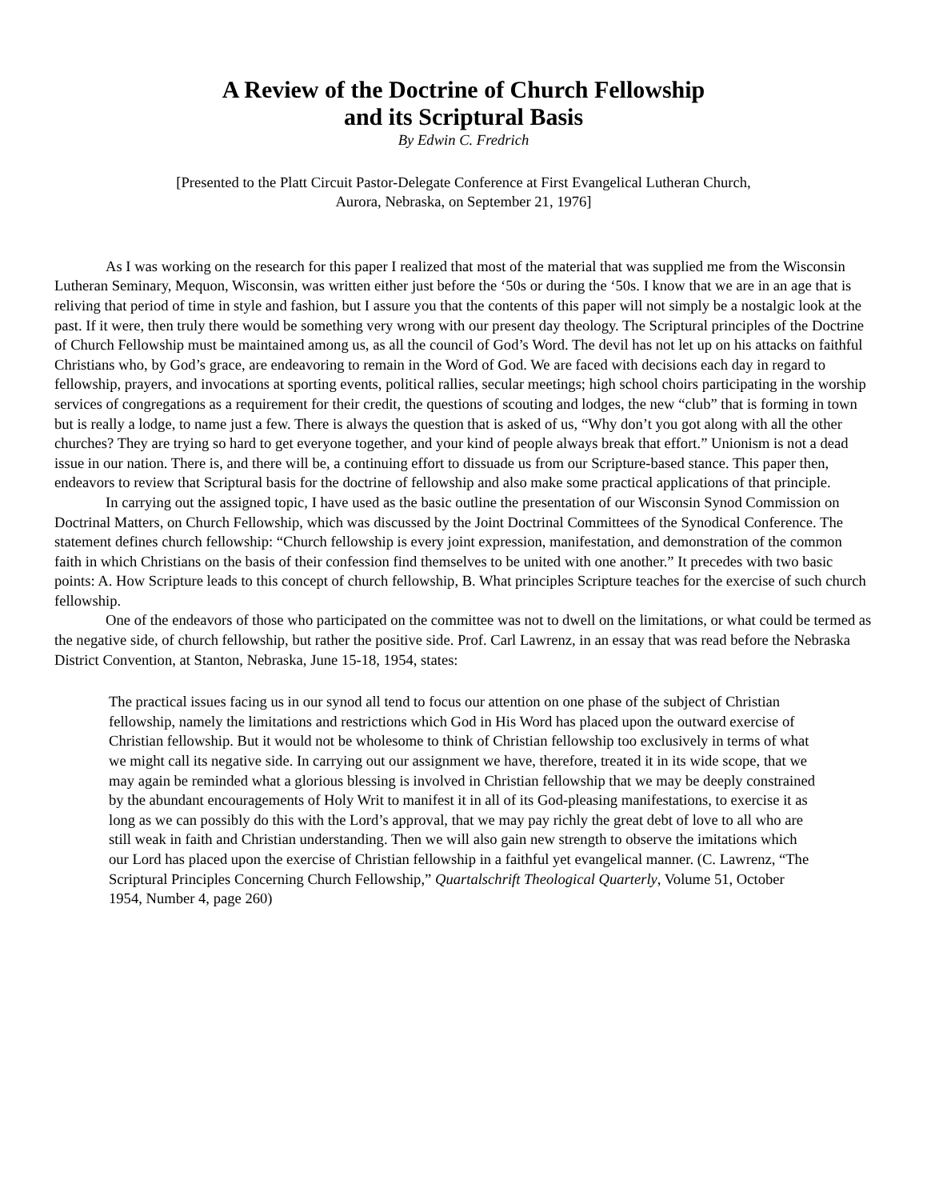A Review of the Doctrine of Church Fellowship
and its Scriptural Basis
By Edwin C. Fredrich
[Presented to the Platt Circuit Pastor-Delegate Conference at First Evangelical Lutheran Church,
Aurora, Nebraska, on September 21, 1976]
As I was working on the research for this paper I realized that most of the material that was supplied me from the Wisconsin Lutheran Seminary, Mequon, Wisconsin, was written either just before the ‘50s or during the ‘50s. I know that we are in an age that is reliving that period of time in style and fashion, but I assure you that the contents of this paper will not simply be a nostalgic look at the past. If it were, then truly there would be something very wrong with our present day theology. The Scriptural principles of the Doctrine of Church Fellowship must be maintained among us, as all the council of God’s Word. The devil has not let up on his attacks on faithful Christians who, by God’s grace, are endeavoring to remain in the Word of God. We are faced with decisions each day in regard to fellowship, prayers, and invocations at sporting events, political rallies, secular meetings; high school choirs participating in the worship services of congregations as a requirement for their credit, the questions of scouting and lodges, the new “club” that is forming in town but is really a lodge, to name just a few. There is always the question that is asked of us, “Why don’t you got along with all the other churches? They are trying so hard to get everyone together, and your kind of people always break that effort.” Unionism is not a dead issue in our nation. There is, and there will be, a continuing effort to dissuade us from our Scripture-based stance. This paper then, endeavors to review that Scriptural basis for the doctrine of fellowship and also make some practical applications of that principle.
In carrying out the assigned topic, I have used as the basic outline the presentation of our Wisconsin Synod Commission on Doctrinal Matters, on Church Fellowship, which was discussed by the Joint Doctrinal Committees of the Synodical Conference. The statement defines church fellowship: “Church fellowship is every joint expression, manifestation, and demonstration of the common faith in which Christians on the basis of their confession find themselves to be united with one another.” It precedes with two basic points: A. How Scripture leads to this concept of church fellowship, B. What principles Scripture teaches for the exercise of such church fellowship.
One of the endeavors of those who participated on the committee was not to dwell on the limitations, or what could be termed as the negative side, of church fellowship, but rather the positive side. Prof. Carl Lawrenz, in an essay that was read before the Nebraska District Convention, at Stanton, Nebraska, June 15-18, 1954, states:
The practical issues facing us in our synod all tend to focus our attention on one phase of the subject of Christian fellowship, namely the limitations and restrictions which God in His Word has placed upon the outward exercise of Christian fellowship. But it would not be wholesome to think of Christian fellowship too exclusively in terms of what we might call its negative side. In carrying out our assignment we have, therefore, treated it in its wide scope, that we may again be reminded what a glorious blessing is involved in Christian fellowship that we may be deeply constrained by the abundant encouragements of Holy Writ to manifest it in all of its God-pleasing manifestations, to exercise it as long as we can possibly do this with the Lord’s approval, that we may pay richly the great debt of love to all who are still weak in faith and Christian understanding. Then we will also gain new strength to observe the imitations which our Lord has placed upon the exercise of Christian fellowship in a faithful yet evangelical manner. (C. Lawrenz, “The Scriptural Principles Concerning Church Fellowship,” Quartalschrift Theological Quarterly, Volume 51, October 1954, Number 4, page 260)